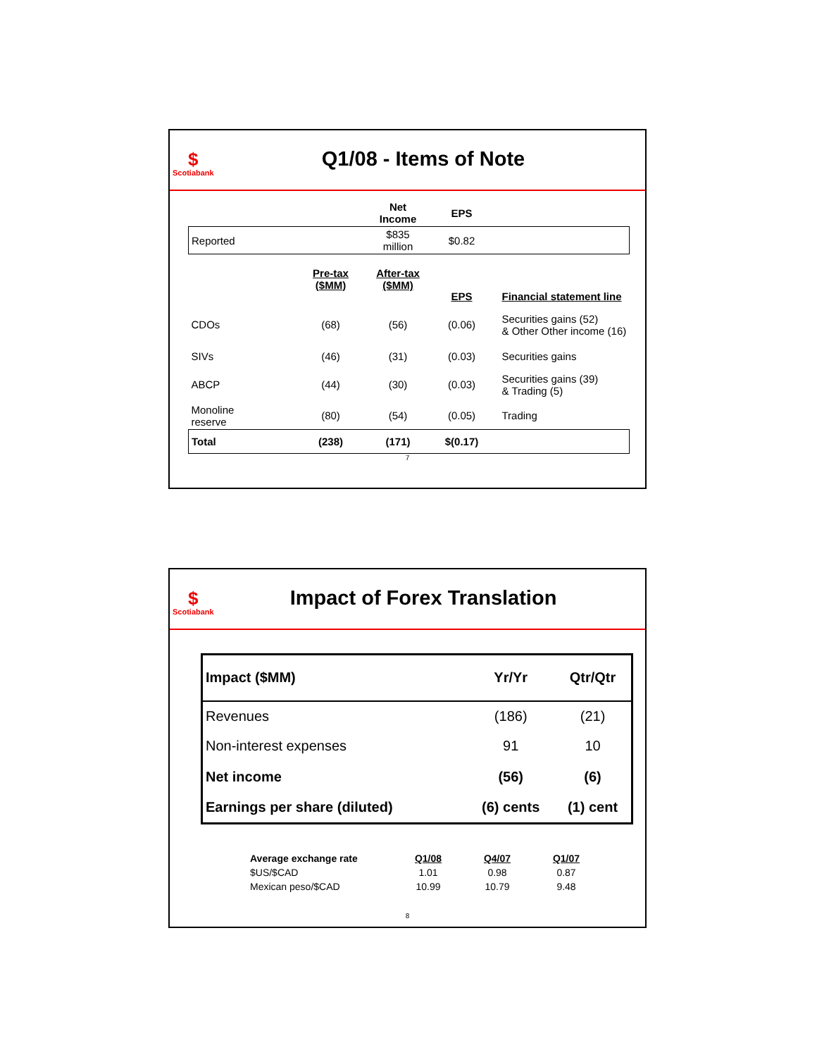$
Scotiabank
Q1/08 - Items of Note
| | | Net Income | EPS | |
| --- | --- | --- | --- | --- |
| Reported | | $835 million | $0.82 | |
| | Pre-tax ($MM) | After-tax ($MM) | EPS | Financial statement line |
| CDOs | (68) | (56) | (0.06) | Securities gains (52) & Other Other income (16) |
| SIVs | (46) | (31) | (0.03) | Securities gains |
| ABCP | (44) | (30) | (0.03) | Securities gains (39) & Trading (5) |
| Monoline reserve | (80) | (54) | (0.05) | Trading |
| Total | (238) | (171) | $(0.17) | |
7
$
Scotiabank
Impact of Forex Translation
| Impact ($MM) | Yr/Yr | Qtr/Qtr |
| --- | --- | --- |
| Revenues | (186) | (21) |
| Non-interest expenses | 91 | 10 |
| Net income | (56) | (6) |
| Earnings per share (diluted) | (6) cents | (1) cent |
| Average exchange rate | Q1/08 | Q4/07 | Q1/07 |
| --- | --- | --- | --- |
| $US/$CAD | 1.01 | 0.98 | 0.87 |
| Mexican peso/$CAD | 10.99 | 10.79 | 9.48 |
8